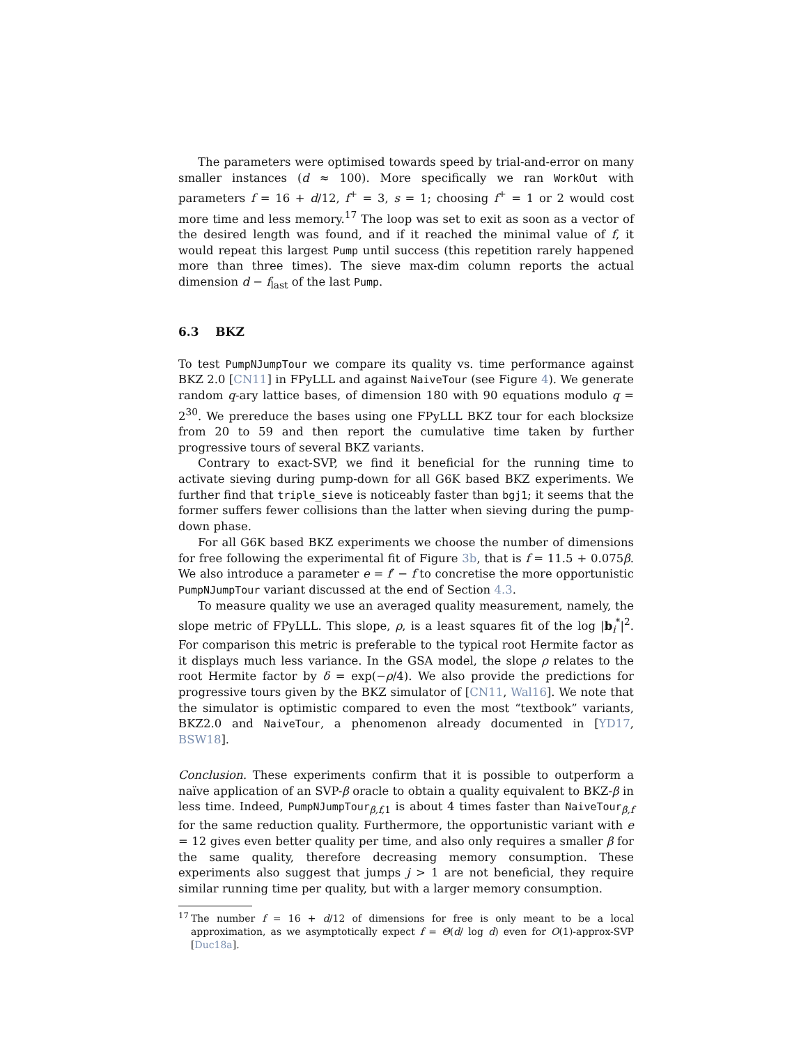The parameters were optimised towards speed by trial-and-error on many smaller instances (d ≈ 100). More specifically we ran WorkOut with parameters f = 16 + d/12, f<sup>+</sup> = 3, s = 1; choosing f<sup>+</sup> = 1 or 2 would cost more time and less memory.<sup>17</sup> The loop was set to exit as soon as a vector of the desired length was found, and if it reached the minimal value of f, it would repeat this largest Pump until success (this repetition rarely happened more than three times). The sieve max-dim column reports the actual dimension d − f<sub>last</sub> of the last Pump.
6.3 BKZ
To test PumpNJumpTour we compare its quality vs. time performance against BKZ 2.0 [CN11] in FPyLLL and against NaiveTour (see Figure 4). We generate random q-ary lattice bases, of dimension 180 with 90 equations modulo q = 2<sup>30</sup>. We prereduce the bases using one FPyLLL BKZ tour for each blocksize from 20 to 59 and then report the cumulative time taken by further progressive tours of several BKZ variants.
Contrary to exact-SVP, we find it beneficial for the running time to activate sieving during pump-down for all G6K based BKZ experiments. We further find that triple_sieve is noticeably faster than bgj1; it seems that the former suffers fewer collisions than the latter when sieving during the pump-down phase.
For all G6K based BKZ experiments we choose the number of dimensions for free following the experimental fit of Figure 3b, that is f = 11.5 + 0.075β. We also introduce a parameter e = f′ − f to concretise the more opportunistic PumpNJumpTour variant discussed at the end of Section 4.3.
To measure quality we use an averaged quality measurement, namely, the slope metric of FPyLLL. This slope, ρ, is a least squares fit of the log |b<sub>i</sub><sup>*</sup>|<sup>2</sup>. For comparison this metric is preferable to the typical root Hermite factor as it displays much less variance. In the GSA model, the slope ρ relates to the root Hermite factor by δ = exp(−ρ/4). We also provide the predictions for progressive tours given by the BKZ simulator of [CN11, Wal16]. We note that the simulator is optimistic compared to even the most “textbook” variants, BKZ2.0 and NaiveTour, a phenomenon already documented in [YD17, BSW18].
Conclusion. These experiments confirm that it is possible to outperform a naïve application of an SVP-β oracle to obtain a quality equivalent to BKZ-β in less time. Indeed, PumpNJumpTour<sub>β,f, 1</sub> is about 4 times faster than NaiveTour<sub>β,f</sub> for the same reduction quality. Furthermore, the opportunistic variant with e = 12 gives even better quality per time, and also only requires a smaller β for the same quality, therefore decreasing memory consumption. These experiments also suggest that jumps j > 1 are not beneficial, they require similar running time per quality, but with a larger memory consumption.
<sup>17</sup>
The number f = 16 + d/12 of dimensions for free is only meant to be a local approximation, as we asymptotically expect f = Θ(d/ log d) even for O(1)-approx-SVP [Duc18a].